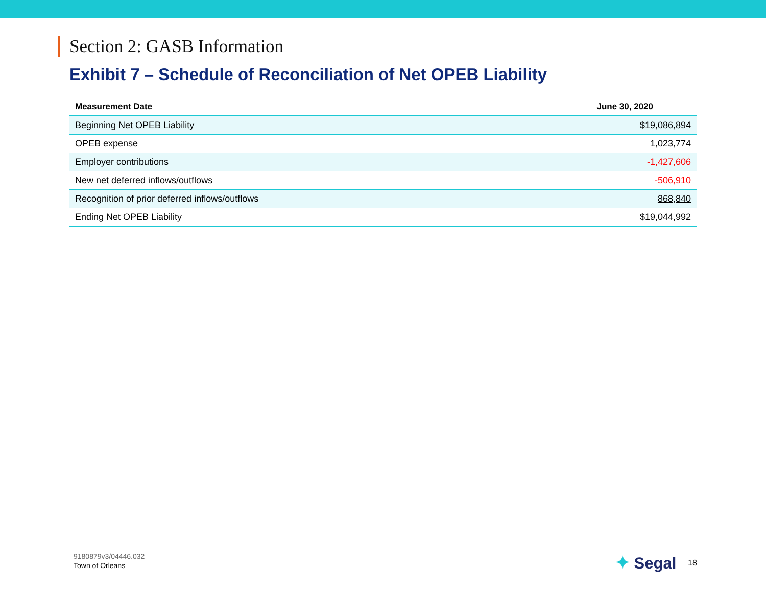Section 2: GASB Information
Exhibit 7 – Schedule of Reconciliation of Net OPEB Liability
| Measurement Date | June 30, 2020 |
| --- | --- |
| Beginning Net OPEB Liability | $19,086,894 |
| OPEB expense | 1,023,774 |
| Employer contributions | -1,427,606 |
| New net deferred inflows/outflows | -506,910 |
| Recognition of prior deferred inflows/outflows | 868,840 |
| Ending Net OPEB Liability | $19,044,992 |
9180879v3/04446.032
Town of Orleans
✦ Segal 18